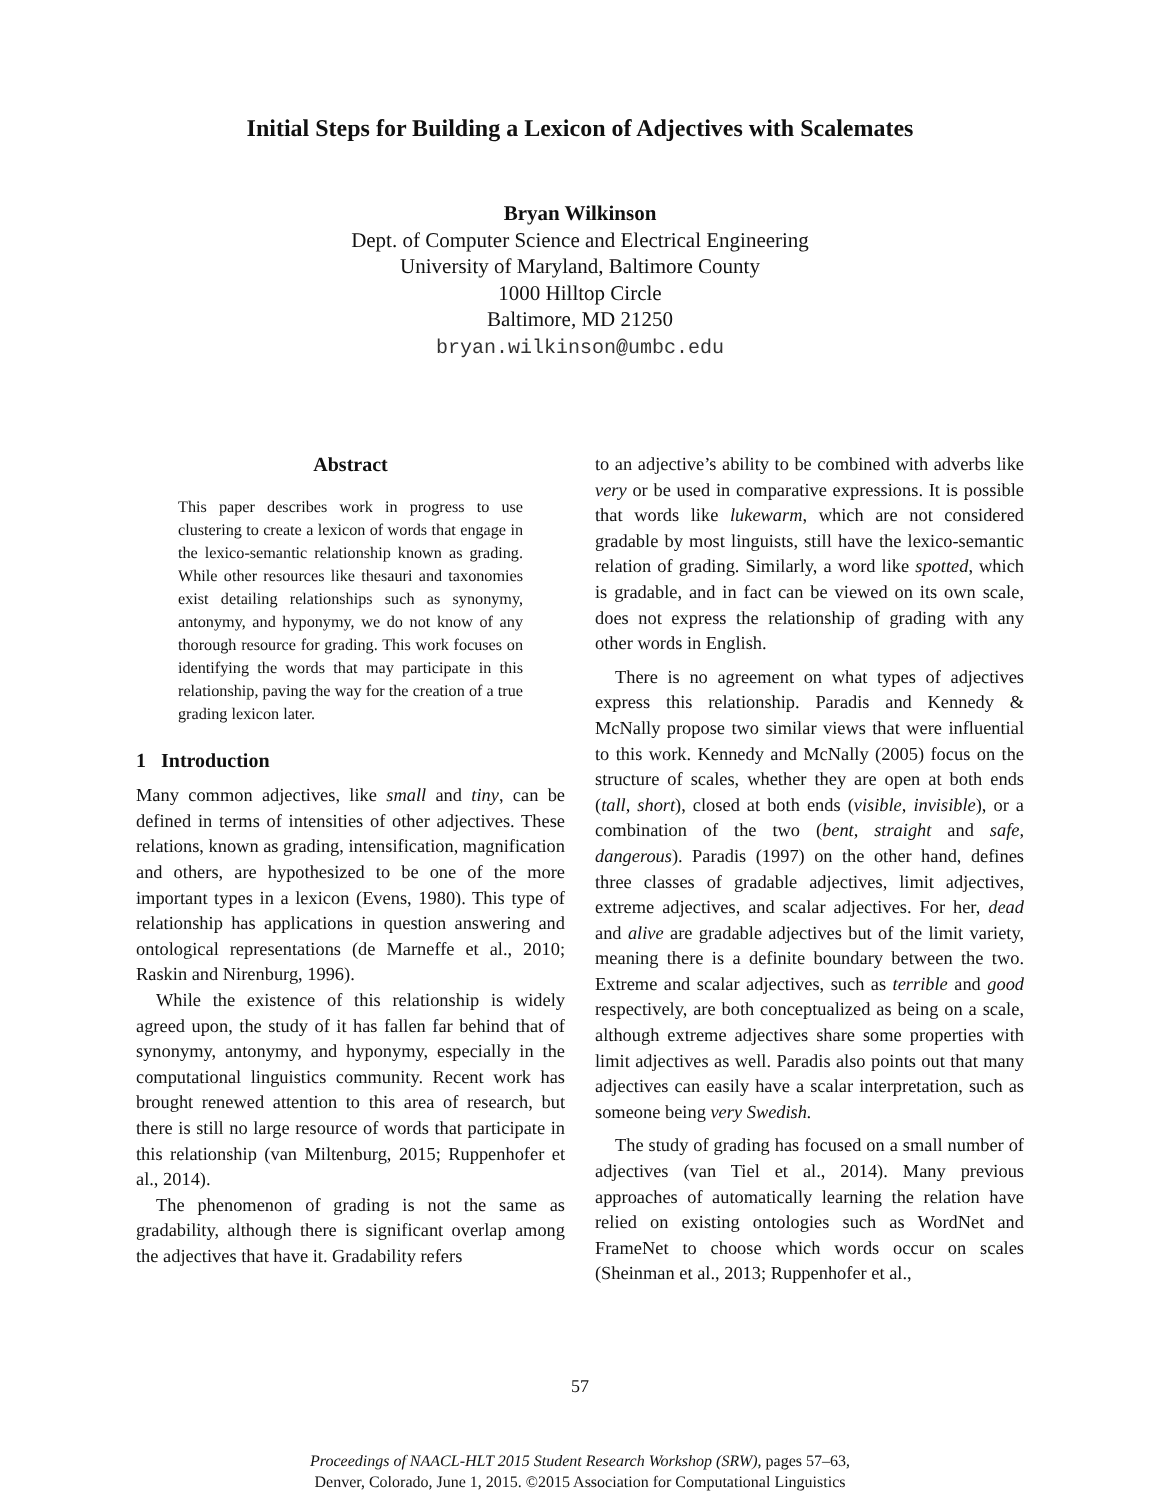Initial Steps for Building a Lexicon of Adjectives with Scalemates
Bryan Wilkinson
Dept. of Computer Science and Electrical Engineering
University of Maryland, Baltimore County
1000 Hilltop Circle
Baltimore, MD 21250
bryan.wilkinson@umbc.edu
Abstract
This paper describes work in progress to use clustering to create a lexicon of words that engage in the lexico-semantic relationship known as grading. While other resources like thesauri and taxonomies exist detailing relationships such as synonymy, antonymy, and hyponymy, we do not know of any thorough resource for grading. This work focuses on identifying the words that may participate in this relationship, paving the way for the creation of a true grading lexicon later.
1 Introduction
Many common adjectives, like small and tiny, can be defined in terms of intensities of other adjectives. These relations, known as grading, intensification, magnification and others, are hypothesized to be one of the more important types in a lexicon (Evens, 1980). This type of relationship has applications in question answering and ontological representations (de Marneffe et al., 2010; Raskin and Nirenburg, 1996).
While the existence of this relationship is widely agreed upon, the study of it has fallen far behind that of synonymy, antonymy, and hyponymy, especially in the computational linguistics community. Recent work has brought renewed attention to this area of research, but there is still no large resource of words that participate in this relationship (van Miltenburg, 2015; Ruppenhofer et al., 2014).
The phenomenon of grading is not the same as gradability, although there is significant overlap among the adjectives that have it. Gradability refers
to an adjective’s ability to be combined with adverbs like very or be used in comparative expressions. It is possible that words like lukewarm, which are not considered gradable by most linguists, still have the lexico-semantic relation of grading. Similarly, a word like spotted, which is gradable, and in fact can be viewed on its own scale, does not express the relationship of grading with any other words in English.
There is no agreement on what types of adjectives express this relationship. Paradis and Kennedy & McNally propose two similar views that were influential to this work. Kennedy and McNally (2005) focus on the structure of scales, whether they are open at both ends (tall, short), closed at both ends (visible, invisible), or a combination of the two (bent, straight and safe, dangerous). Paradis (1997) on the other hand, defines three classes of gradable adjectives, limit adjectives, extreme adjectives, and scalar adjectives. For her, dead and alive are gradable adjectives but of the limit variety, meaning there is a definite boundary between the two. Extreme and scalar adjectives, such as terrible and good respectively, are both conceptualized as being on a scale, although extreme adjectives share some properties with limit adjectives as well. Paradis also points out that many adjectives can easily have a scalar interpretation, such as someone being very Swedish.
The study of grading has focused on a small number of adjectives (van Tiel et al., 2014). Many previous approaches of automatically learning the relation have relied on existing ontologies such as WordNet and FrameNet to choose which words occur on scales (Sheinman et al., 2013; Ruppenhofer et al.,
57
Proceedings of NAACL-HLT 2015 Student Research Workshop (SRW), pages 57–63,
Denver, Colorado, June 1, 2015. ©2015 Association for Computational Linguistics